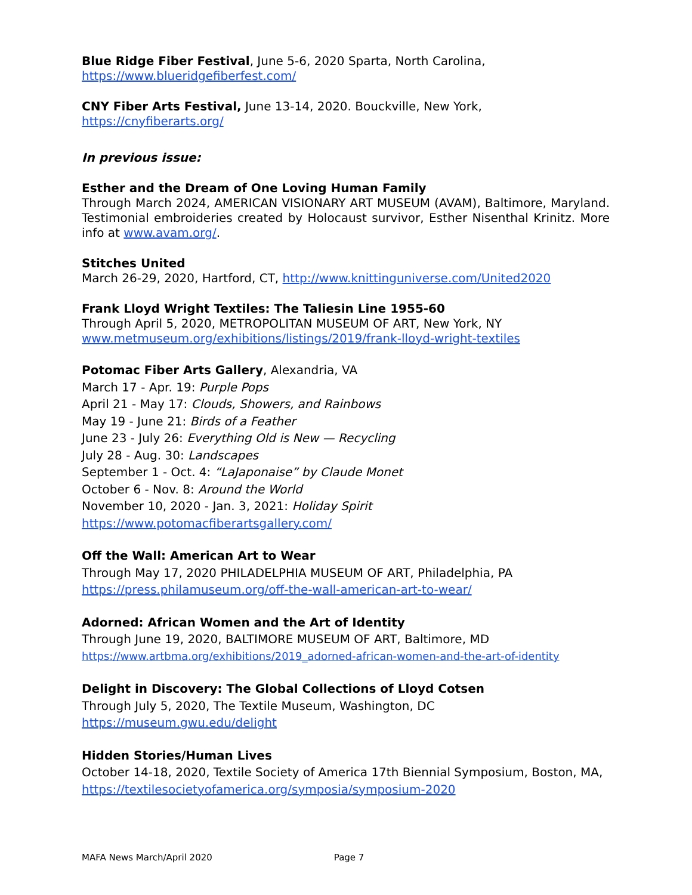Blue Ridge Fiber Festival, June 5-6, 2020 Sparta, North Carolina,
https://www.blueridgefiberfest.com/
CNY Fiber Arts Festival, June 13-14, 2020. Bouckville, New York,
https://cnyfiberarts.org/
In previous issue:
Esther and the Dream of One Loving Human Family
Through March 2024, AMERICAN VISIONARY ART MUSEUM (AVAM), Baltimore, Maryland. Testimonial embroideries created by Holocaust survivor, Esther Nisenthal Krinitz. More info at www.avam.org/.
Stitches United
March 26-29, 2020, Hartford, CT, http://www.knittinguniverse.com/United2020
Frank Lloyd Wright Textiles: The Taliesin Line 1955-60
Through April 5, 2020, METROPOLITAN MUSEUM OF ART, New York, NY
www.metmuseum.org/exhibitions/listings/2019/frank-lloyd-wright-textiles
Potomac Fiber Arts Gallery, Alexandria, VA
March 17 - Apr. 19: Purple Pops
April 21 - May 17: Clouds, Showers, and Rainbows
May 19 - June 21: Birds of a Feather
June 23 - July 26: Everything Old is New — Recycling
July 28 - Aug. 30: Landscapes
September 1 - Oct. 4: “LaJaponaise” by Claude Monet
October 6 - Nov. 8: Around the World
November 10, 2020 - Jan. 3, 2021: Holiday Spirit
https://www.potomacfiberartsgallery.com/
Off the Wall: American Art to Wear
Through May 17, 2020 PHILADELPHIA MUSEUM OF ART, Philadelphia, PA
https://press.philamuseum.org/off-the-wall-american-art-to-wear/
Adorned: African Women and the Art of Identity
Through June 19, 2020, BALTIMORE MUSEUM OF ART, Baltimore, MD
https://www.artbma.org/exhibitions/2019_adorned-african-women-and-the-art-of-identity
Delight in Discovery: The Global Collections of Lloyd Cotsen
Through July 5, 2020, The Textile Museum, Washington, DC
https://museum.gwu.edu/delight
Hidden Stories/Human Lives
October 14-18, 2020, Textile Society of America 17th Biennial Symposium, Boston, MA,
https://textilesocietyofamerica.org/symposia/symposium-2020
MAFA News March/April 2020 Page 7